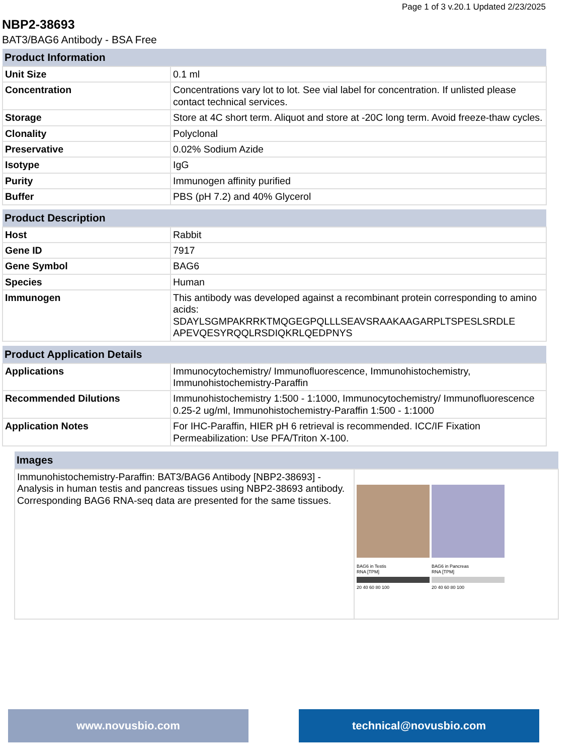Page 1 of 3 v.20.1 Updated 2/23/2025
NBP2-38693
BAT3/BAG6 Antibody - BSA Free
| Product Information | |
| --- | --- |
| Unit Size | 0.1 ml |
| Concentration | Concentrations vary lot to lot. See vial label for concentration. If unlisted please contact technical services. |
| Storage | Store at 4C short term. Aliquot and store at -20C long term. Avoid freeze-thaw cycles. |
| Clonality | Polyclonal |
| Preservative | 0.02% Sodium Azide |
| Isotype | IgG |
| Purity | Immunogen affinity purified |
| Buffer | PBS (pH 7.2) and 40% Glycerol |
| Product Description | |
| --- | --- |
| Host | Rabbit |
| Gene ID | 7917 |
| Gene Symbol | BAG6 |
| Species | Human |
| Immunogen | This antibody was developed against a recombinant protein corresponding to amino acids: SDAYLSGMPAKRRKTMQGEGPQLLLSEAVSRAAKAAGARPLTSPESLSRDLE APEVQESYRQQLRSDIQKRLQEDPNYS |
| Product Application Details | |
| --- | --- |
| Applications | Immunocytochemistry/ Immunofluorescence, Immunohistochemistry, Immunohistochemistry-Paraffin |
| Recommended Dilutions | Immunohistochemistry 1:500 - 1:1000, Immunocytochemistry/ Immunofluorescence 0.25-2 ug/ml, Immunohistochemistry-Paraffin 1:500 - 1:1000 |
| Application Notes | For IHC-Paraffin, HIER pH 6 retrieval is recommended. ICC/IF Fixation Permeabilization: Use PFA/Triton X-100. |
| Images | |
| --- | --- |
| Immunohistochemistry-Paraffin: BAT3/BAG6 Antibody [NBP2-38693] - Analysis in human testis and pancreas tissues using NBP2-38693 antibody. Corresponding BAG6 RNA-seq data are presented for the same tissues. | BAG6 in Testis RNA [TPM] 20 40 60 80 100 BAG6 in Pancreas RNA [TPM] 20 40 60 80 100 |
www.novusbio.com technical@novusbio.com